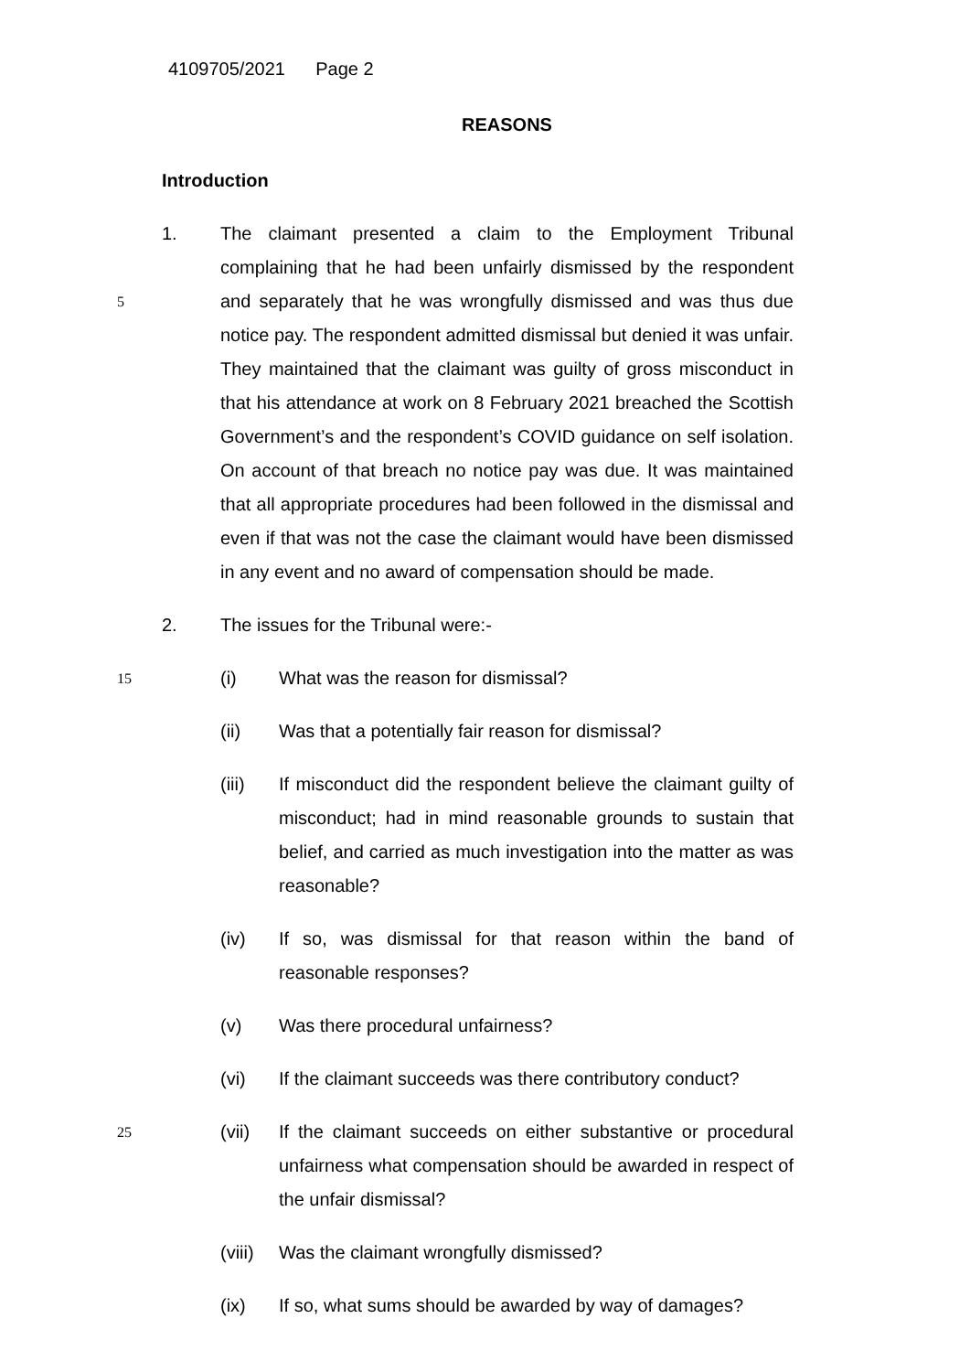4109705/2021 Page 2
REASONS
Introduction
1. The claimant presented a claim to the Employment Tribunal complaining that he had been unfairly dismissed by the respondent and separately that 5 he was wrongfully dismissed and was thus due notice pay. The respondent admitted dismissal but denied it was unfair. They maintained that the claimant was guilty of gross misconduct in that his attendance at work on 8 February 2021 breached the Scottish Government’s and the respondent’s COVID guidance on self isolation. On account of that breach no notice pay was due. It was maintained that all appropriate procedures had been followed in the dismissal and even if that was not the case the claimant would have been dismissed in any event and no award of compensation should be made.
2. The issues for the Tribunal were:-
15
(i) What was the reason for dismissal?
(ii) Was that a potentially fair reason for dismissal?
(iii) If misconduct did the respondent believe the claimant guilty of misconduct; had in mind reasonable grounds to sustain that belief, and carried as much investigation into the matter as was reasonable?
(iv) If so, was dismissal for that reason within the band of reasonable responses?
(v) Was there procedural unfairness?
(vi) If the claimant succeeds was there contributory conduct?
25
(vii) If the claimant succeeds on either substantive or procedural unfairness what compensation should be awarded in respect of the unfair dismissal?
(viii)
Was the claimant wrongfully dismissed?
(ix) If so, what sums should be awarded by way of damages?